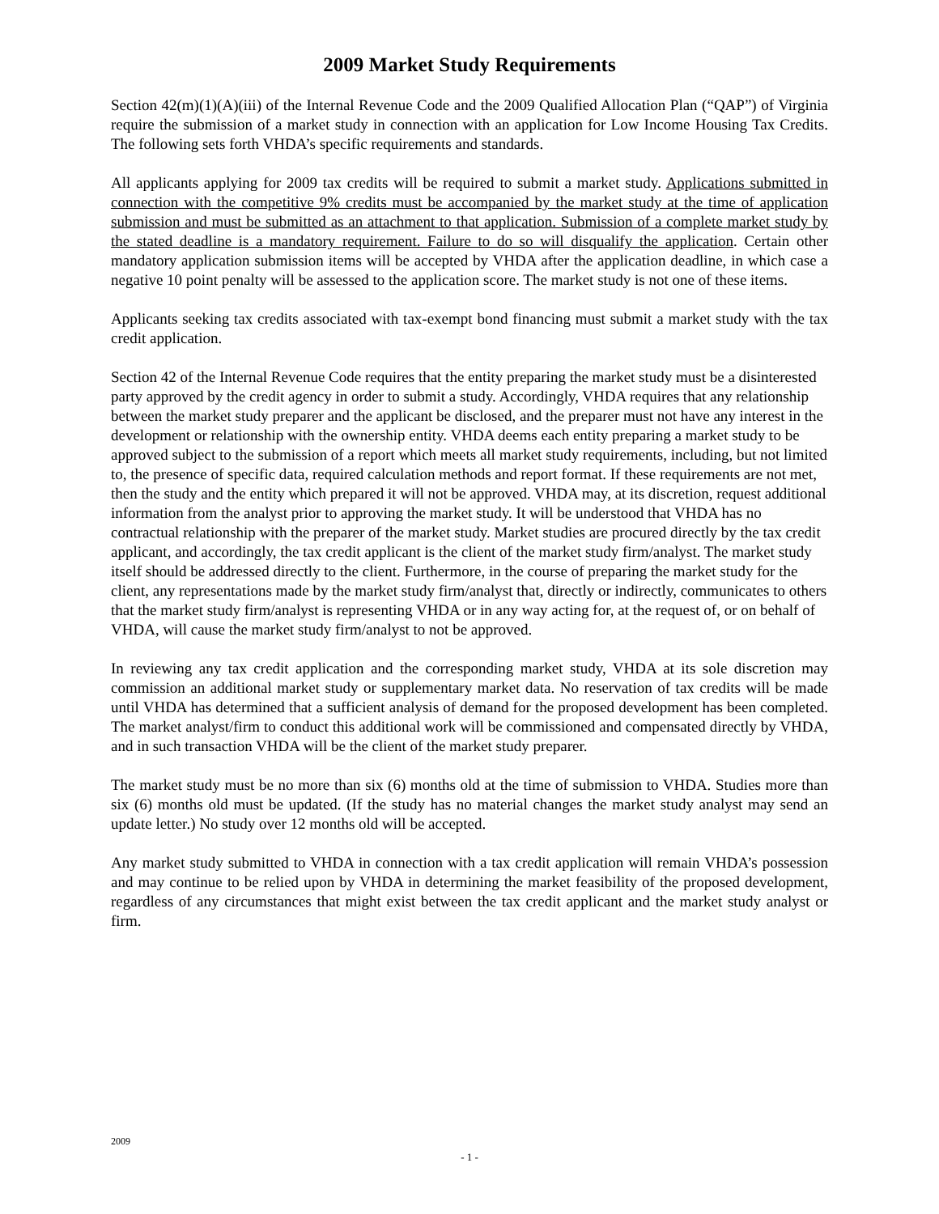2009 Market Study Requirements
Section 42(m)(1)(A)(iii) of the Internal Revenue Code and the 2009 Qualified Allocation Plan (“QAP”) of Virginia require the submission of a market study in connection with an application for Low Income Housing Tax Credits. The following sets forth VHDA’s specific requirements and standards.
All applicants applying for 2009 tax credits will be required to submit a market study. Applications submitted in connection with the competitive 9% credits must be accompanied by the market study at the time of application submission and must be submitted as an attachment to that application. Submission of a complete market study by the stated deadline is a mandatory requirement. Failure to do so will disqualify the application. Certain other mandatory application submission items will be accepted by VHDA after the application deadline, in which case a negative 10 point penalty will be assessed to the application score. The market study is not one of these items.
Applicants seeking tax credits associated with tax-exempt bond financing must submit a market study with the tax credit application.
Section 42 of the Internal Revenue Code requires that the entity preparing the market study must be a disinterested party approved by the credit agency in order to submit a study. Accordingly, VHDA requires that any relationship between the market study preparer and the applicant be disclosed, and the preparer must not have any interest in the development or relationship with the ownership entity. VHDA deems each entity preparing a market study to be approved subject to the submission of a report which meets all market study requirements, including, but not limited to, the presence of specific data, required calculation methods and report format. If these requirements are not met, then the study and the entity which prepared it will not be approved. VHDA may, at its discretion, request additional information from the analyst prior to approving the market study. It will be understood that VHDA has no contractual relationship with the preparer of the market study. Market studies are procured directly by the tax credit applicant, and accordingly, the tax credit applicant is the client of the market study firm/analyst. The market study itself should be addressed directly to the client. Furthermore, in the course of preparing the market study for the client, any representations made by the market study firm/analyst that, directly or indirectly, communicates to others that the market study firm/analyst is representing VHDA or in any way acting for, at the request of, or on behalf of VHDA, will cause the market study firm/analyst to not be approved.
In reviewing any tax credit application and the corresponding market study, VHDA at its sole discretion may commission an additional market study or supplementary market data. No reservation of tax credits will be made until VHDA has determined that a sufficient analysis of demand for the proposed development has been completed. The market analyst/firm to conduct this additional work will be commissioned and compensated directly by VHDA, and in such transaction VHDA will be the client of the market study preparer.
The market study must be no more than six (6) months old at the time of submission to VHDA. Studies more than six (6) months old must be updated. (If the study has no material changes the market study analyst may send an update letter.) No study over 12 months old will be accepted.
Any market study submitted to VHDA in connection with a tax credit application will remain VHDA’s possession and may continue to be relied upon by VHDA in determining the market feasibility of the proposed development, regardless of any circumstances that might exist between the tax credit applicant and the market study analyst or firm.
2009
- 1 -